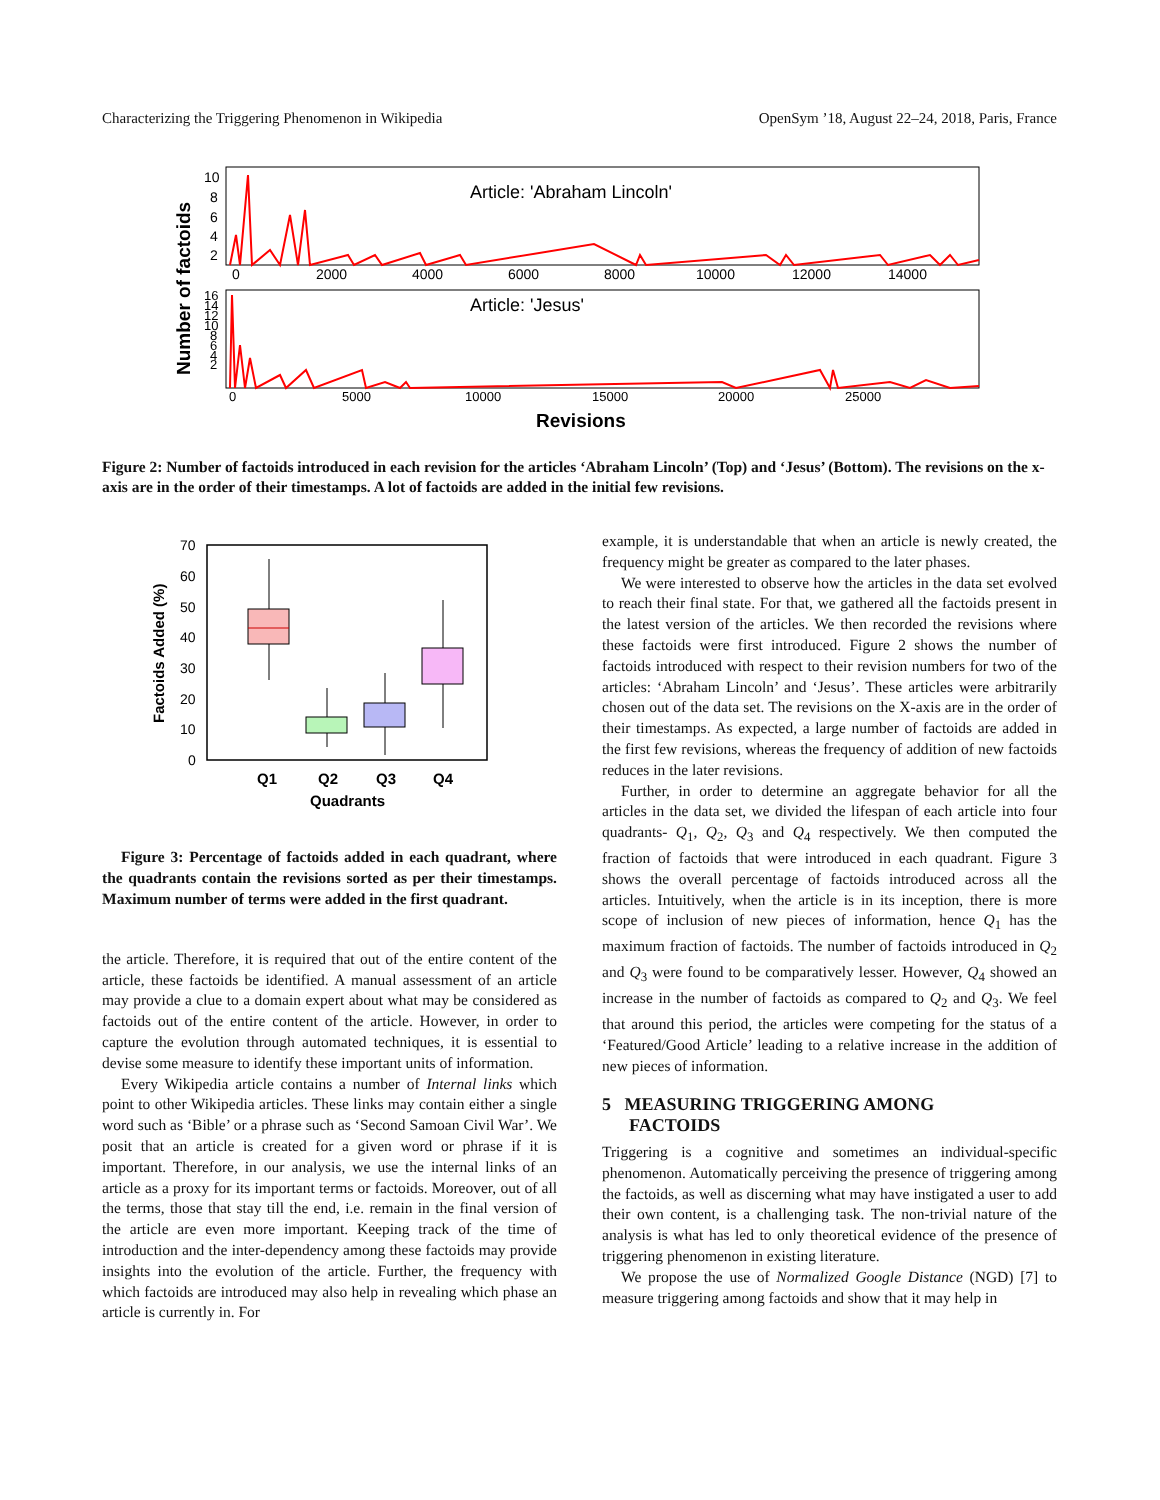Characterizing the Triggering Phenomenon in Wikipedia OpenSym ’18, August 22–24, 2018, Paris, France
Number of factoids
Article: 'Abraham Lincoln'
10
8
6
4
2
0
2000
4000
6000
8000
10000
12000
14000
Article: 'Jesus'
16
14
12
10
8
6
4
2
0
5000
10000
15000
20000
25000
Revisions
Figure 2: Number of factoids introduced in each revision for the articles ‘Abraham Lincoln’ (Top) and ‘Jesus’ (Bottom). The revisions on the x-axis are in the order of their timestamps. A lot of factoids are added in the initial few revisions.
Factoids Added (%)
70
60
50
40
30
20
10
0
Q1
Q2
Q3
Q4
Quadrants
Figure 3: Percentage of factoids added in each quadrant, where the quadrants contain the revisions sorted as per their timestamps. Maximum number of terms were added in the first quadrant.
the article. Therefore, it is required that out of the entire content of the article, these factoids be identified. A manual assessment of an article may provide a clue to a domain expert about what may be considered as factoids out of the entire content of the article. However, in order to capture the evolution through automated techniques, it is essential to devise some measure to identify these important units of information.
Every Wikipedia article contains a number of Internal links which point to other Wikipedia articles. These links may contain either a single word such as ‘Bible’ or a phrase such as ‘Second Samoan Civil War’. We posit that an article is created for a given word or phrase if it is important. Therefore, in our analysis, we use the internal links of an article as a proxy for its important terms or factoids. Moreover, out of all the terms, those that stay till the end, i.e. remain in the final version of the article are even more important. Keeping track of the time of introduction and the inter-dependency among these factoids may provide insights into the evolution of the article. Further, the frequency with which factoids are introduced may also help in revealing which phase an article is currently in. For
example, it is understandable that when an article is newly created, the frequency might be greater as compared to the later phases.
We were interested to observe how the articles in the data set evolved to reach their final state. For that, we gathered all the factoids present in the latest version of the articles. We then recorded the revisions where these factoids were first introduced. Figure 2 shows the number of factoids introduced with respect to their revision numbers for two of the articles: ‘Abraham Lincoln’ and ‘Jesus’. These articles were arbitrarily chosen out of the data set. The revisions on the X-axis are in the order of their timestamps. As expected, a large number of factoids are added in the first few revisions, whereas the frequency of addition of new factoids reduces in the later revisions.
Further, in order to determine an aggregate behavior for all the articles in the data set, we divided the lifespan of each article into four quadrants- Q<sub>1</sub>, Q<sub>2</sub>, Q<sub>3</sub> and Q<sub>4</sub> respectively. We then computed the fraction of factoids that were introduced in each quadrant. Figure 3 shows the overall percentage of factoids introduced across all the articles. Intuitively, when the article is in its inception, there is more scope of inclusion of new pieces of information, hence Q<sub>1</sub> has the maximum fraction of factoids. The number of factoids introduced in Q<sub>2</sub> and Q<sub>3</sub> were found to be comparatively lesser. However, Q<sub>4</sub> showed an increase in the number of factoids as compared to Q<sub>2</sub> and Q<sub>3</sub>. We feel that around this period, the articles were competing for the status of a ‘Featured/Good Article’ leading to a relative increase in the addition of new pieces of information.
5 MEASURING TRIGGERING AMONG
FACTOIDS
Triggering is a cognitive and sometimes an individual-specific phenomenon. Automatically perceiving the presence of triggering among the factoids, as well as discerning what may have instigated a user to add their own content, is a challenging task. The non-trivial nature of the analysis is what has led to only theoretical evidence of the presence of triggering phenomenon in existing literature.
We propose the use of Normalized Google Distance (NGD) [7] to measure triggering among factoids and show that it may help in